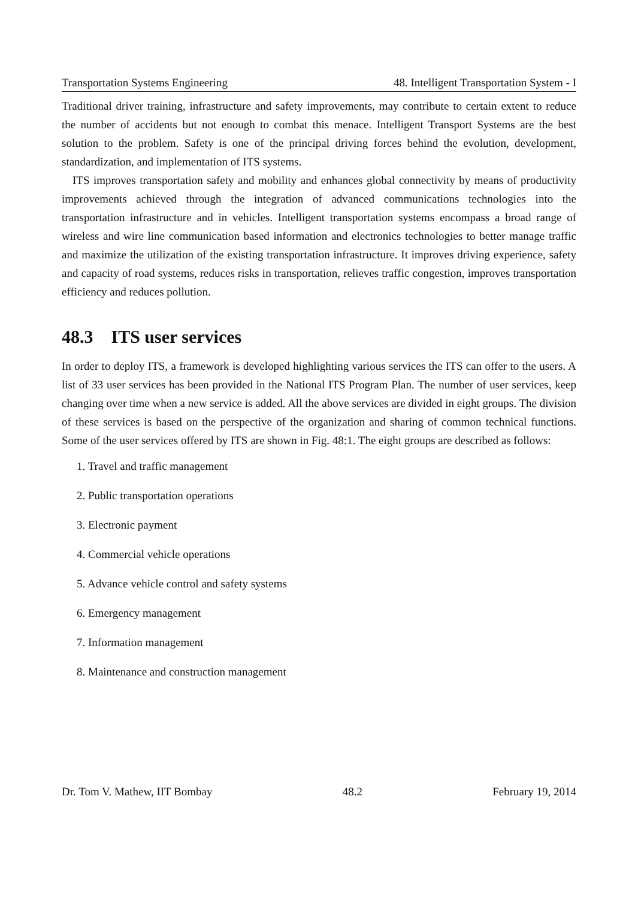Transportation Systems Engineering 48. Intelligent Transportation System - I
Traditional driver training, infrastructure and safety improvements, may contribute to certain extent to reduce the number of accidents but not enough to combat this menace. Intelligent Transport Systems are the best solution to the problem. Safety is one of the principal driving forces behind the evolution, development, standardization, and implementation of ITS systems.
ITS improves transportation safety and mobility and enhances global connectivity by means of productivity improvements achieved through the integration of advanced communications technologies into the transportation infrastructure and in vehicles. Intelligent transportation systems encompass a broad range of wireless and wire line communication based information and electronics technologies to better manage traffic and maximize the utilization of the existing transportation infrastructure. It improves driving experience, safety and capacity of road systems, reduces risks in transportation, relieves traffic congestion, improves transportation efficiency and reduces pollution.
48.3 ITS user services
In order to deploy ITS, a framework is developed highlighting various services the ITS can offer to the users. A list of 33 user services has been provided in the National ITS Program Plan. The number of user services, keep changing over time when a new service is added. All the above services are divided in eight groups. The division of these services is based on the perspective of the organization and sharing of common technical functions. Some of the user services offered by ITS are shown in Fig. 48:1. The eight groups are described as follows:
1. Travel and traffic management
2. Public transportation operations
3. Electronic payment
4. Commercial vehicle operations
5. Advance vehicle control and safety systems
6. Emergency management
7. Information management
8. Maintenance and construction management
Dr. Tom V. Mathew, IIT Bombay 48.2 February 19, 2014